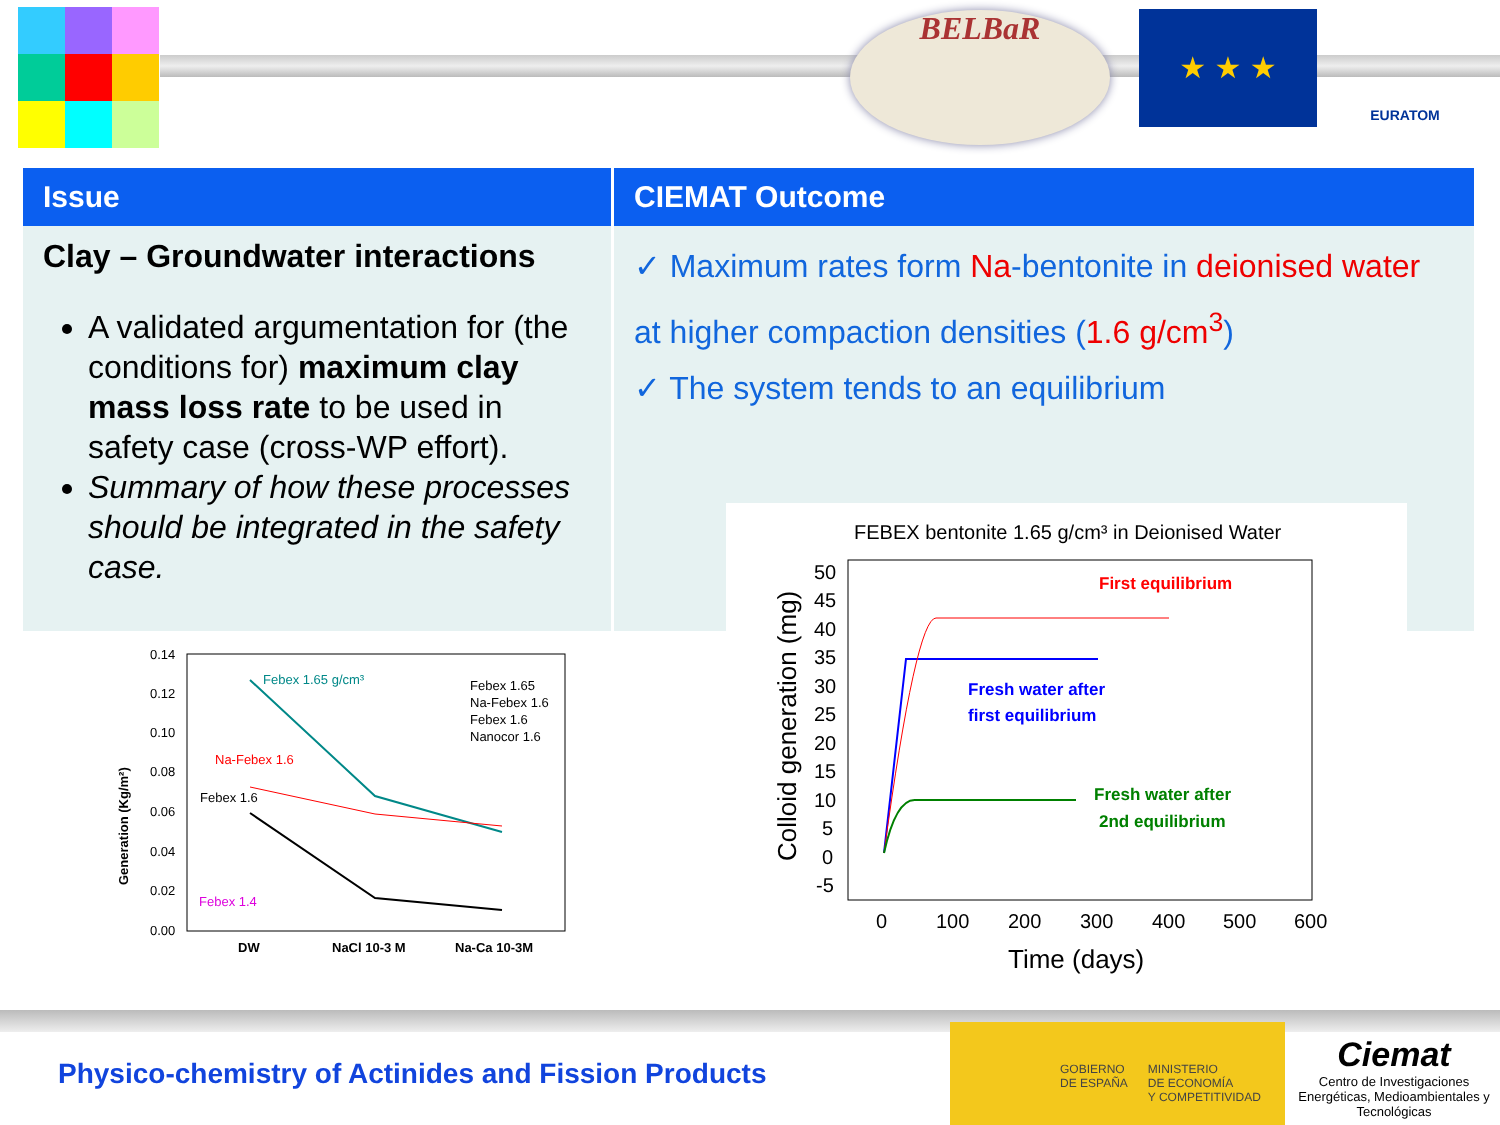BELBaR ★ ★ ★ EURATOM
| Issue | CIEMAT Outcome |
| --- | --- |
| Clay – Groundwater interactions A validated argumentation for (the conditions for) maximum clay mass loss rate to be used in safety case (cross-WP effort). Summary of how these processes should be integrated in the safety case. | ✓ Maximum rates form Na -bentonite in deionised water at higher compaction densities ( 1.6 g/cm<sup>3</sup> ) ✓ The system tends to an equilibrium |
0.14
0.12
0.10
0.08
0.06
0.04
0.02
0.00
Generation (Kg/m²)
DW
NaCl 10-3 M
Na-Ca 10-3M
Febex 1.65 g/cm³
Na-Febex 1.6
Febex 1.6
Febex 1.4
Febex 1.65
Na-Febex 1.6
Febex 1.6
Nanocor 1.6
FEBEX bentonite 1.65 g/cm³ in Deionised Water
50
45
40
35
30
25
20
15
10
5
0
-5
0
100
200
300
400
500
600
Time (days)
Colloid generation (mg)
First equilibrium
Fresh water after
first equilibrium
Fresh water after
2nd equilibrium
Physico-chemistry of Actinides and Fission Products
GOBIERNO
DE ESPAÑA MINISTERIO
DE ECONOMÍA
Y COMPETITIVIDAD
Ciemat
Centro de Investigaciones Energéticas, Medioambientales y Tecnológicas